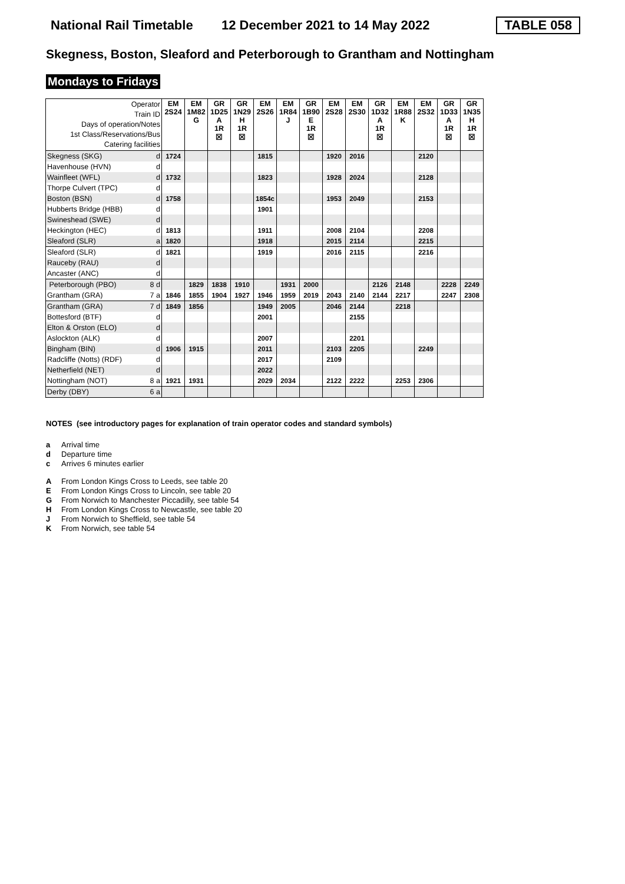National Rail Timetable 12 December 2021 to 14 May 2022 TABLE 058
Skegness, Boston, Sleaford and Peterborough to Grantham and Nottingham
Mondays to Fridays
| Operator Train ID Days of operation/Notes 1st Class/Reservations/Bus Catering facilities | | EM 2S24 | EM 1M82 G | GR 1D25 A 1R ☒ | GR 1N29 H 1R ☒ | EM 2S26 | EM 1R84 J | GR 1B90 E 1R ☒ | EM 2S28 | EM 2S30 | GR 1D32 A 1R ☒ | EM 1R88 K | EM 2S32 | GR 1D33 A 1R ☒ | GR 1N35 H 1R ☒ |
| Skegness (SKG) | d | 1724 | | | | 1815 | | | 1920 | 2016 | | | 2120 | | |
| Havenhouse (HVN) | d | | | | | | | | | | | | | | |
| Wainfleet (WFL) | d | 1732 | | | | 1823 | | | 1928 | 2024 | | | 2128 | | |
| Thorpe Culvert (TPC) | d | | | | | | | | | | | | | | |
| Boston (BSN) | d | 1758 | | | | 1854c | | | 1953 | 2049 | | | 2153 | | |
| Hubberts Bridge (HBB) | d | | | | | 1901 | | | | | | | | | |
| Swineshead (SWE) | d | | | | | | | | | | | | | | |
| Heckington (HEC) | d | 1813 | | | | 1911 | | | 2008 | 2104 | | | 2208 | | |
| Sleaford (SLR) | a | 1820 | | | | 1918 | | | 2015 | 2114 | | | 2215 | | |
| Sleaford (SLR) | d | 1821 | | | | 1919 | | | 2016 | 2115 | | | 2216 | | |
| Rauceby (RAU) | d | | | | | | | | | | | | | | |
| Ancaster (ANC) | d | | | | | | | | | | | | | | |
| Peterborough (PBO) | 8 d | | 1829 | 1838 | 1910 | | 1931 | 2000 | | | 2126 | 2148 | | 2228 | 2249 |
| Grantham (GRA) | 7 a | 1846 | 1855 | 1904 | 1927 | 1946 | 1959 | 2019 | 2043 | 2140 | 2144 | 2217 | | 2247 | 2308 |
| Grantham (GRA) | 7 d | 1849 | 1856 | | | 1949 | 2005 | | 2046 | 2144 | | 2218 | | | |
| Bottesford (BTF) | d | | | | | 2001 | | | | 2155 | | | | | |
| Elton & Orston (ELO) | d | | | | | | | | | | | | | | |
| Aslockton (ALK) | d | | | | | 2007 | | | | 2201 | | | | | |
| Bingham (BIN) | d | 1906 | 1915 | | | 2011 | | | 2103 | 2205 | | | 2249 | | |
| Radcliffe (Notts) (RDF) | d | | | | | 2017 | | | 2109 | | | | | | |
| Netherfield (NET) | d | | | | | 2022 | | | | | | | | | |
| Nottingham (NOT) | 8 a | 1921 | 1931 | | | 2029 | 2034 | | 2122 | 2222 | | 2253 | 2306 | | |
| Derby (DBY) | 6 a | | | | | | | | | | | | | | |
NOTES (see introductory pages for explanation of train operator codes and standard symbols)
a Arrival time
d Departure time
c Arrives 6 minutes earlier
A From London Kings Cross to Leeds, see table 20
E From London Kings Cross to Lincoln, see table 20
G From Norwich to Manchester Piccadilly, see table 54
H From London Kings Cross to Newcastle, see table 20
J From Norwich to Sheffield, see table 54
K From Norwich, see table 54